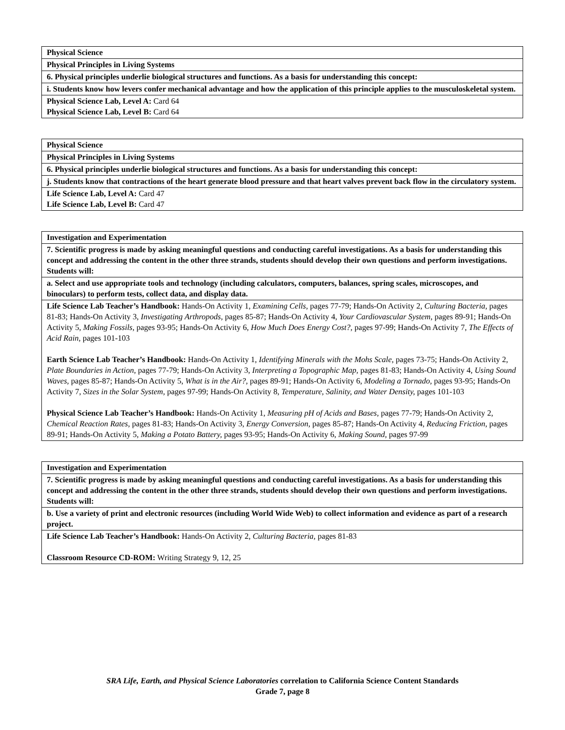| Physical Science |
| Physical Principles in Living Systems |
| 6. Physical principles underlie biological structures and functions. As a basis for understanding this concept: |
| i. Students know how levers confer mechanical advantage and how the application of this principle applies to the musculoskeletal system. |
| Physical Science Lab, Level A: Card 64 Physical Science Lab, Level B: Card 64 |
| Physical Science |
| Physical Principles in Living Systems |
| 6. Physical principles underlie biological structures and functions. As a basis for understanding this concept: |
| j. Students know that contractions of the heart generate blood pressure and that heart valves prevent back flow in the circulatory system. |
| Life Science Lab, Level A: Card 47 Life Science Lab, Level B: Card 47 |
| Investigation and Experimentation |
| 7. Scientific progress is made by asking meaningful questions and conducting careful investigations. As a basis for understanding this concept and addressing the content in the other three strands, students should develop their own questions and perform investigations. Students will: |
| a. Select and use appropriate tools and technology (including calculators, computers, balances, spring scales, microscopes, and binoculars) to perform tests, collect data, and display data. |
| Life Science Lab Teacher’s Handbook: Hands-On Activity 1, Examining Cells, pages 77-79; Hands-On Activity 2, Culturing Bacteria, pages 81-83; Hands-On Activity 3, Investigating Arthropods, pages 85-87; Hands-On Activity 4, Your Cardiovascular System, pages 89-91; Hands-On Activity 5, Making Fossils, pages 93-95; Hands-On Activity 6, How Much Does Energy Cost?, pages 97-99; Hands-On Activity 7, The Effects of Acid Rain, pages 101-103 Earth Science Lab Teacher’s Handbook: Hands-On Activity 1, Identifying Minerals with the Mohs Scale, pages 73-75; Hands-On Activity 2, Plate Boundaries in Action, pages 77-79; Hands-On Activity 3, Interpreting a Topographic Map, pages 81-83; Hands-On Activity 4, Using Sound Waves, pages 85-87; Hands-On Activity 5, What is in the Air?, pages 89-91; Hands-On Activity 6, Modeling a Tornado, pages 93-95; Hands-On Activity 7, Sizes in the Solar System, pages 97-99; Hands-On Activity 8, Temperature, Salinity, and Water Density, pages 101-103 Physical Science Lab Teacher’s Handbook: Hands-On Activity 1, Measuring pH of Acids and Bases, pages 77-79; Hands-On Activity 2, Chemical Reaction Rates, pages 81-83; Hands-On Activity 3, Energy Conversion, pages 85-87; Hands-On Activity 4, Reducing Friction, pages 89-91; Hands-On Activity 5, Making a Potato Battery, pages 93-95; Hands-On Activity 6, Making Sound, pages 97-99 |
| Investigation and Experimentation |
| 7. Scientific progress is made by asking meaningful questions and conducting careful investigations. As a basis for understanding this concept and addressing the content in the other three strands, students should develop their own questions and perform investigations. Students will: |
| b. Use a variety of print and electronic resources (including World Wide Web) to collect information and evidence as part of a research project. |
| Life Science Lab Teacher’s Handbook: Hands-On Activity 2, Culturing Bacteria, pages 81-83 Classroom Resource CD-ROM: Writing Strategy 9, 12, 25 |
SRA Life, Earth, and Physical Science Laboratories correlation to California Science Content Standards
Grade 7, page 8